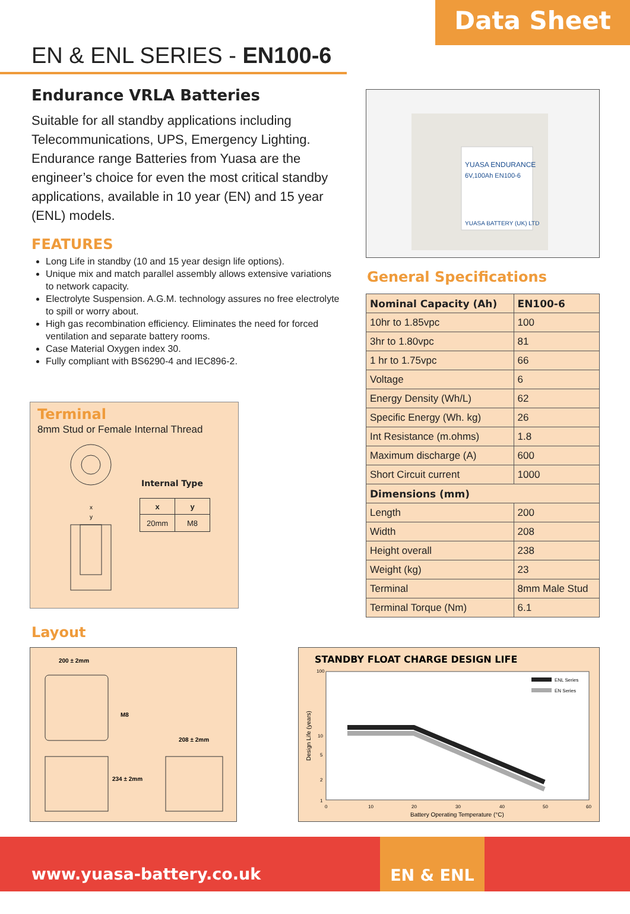Data Sheet
EN & ENL SERIES - EN100-6
Endurance VRLA Batteries
Suitable for all standby applications including Telecommunications, UPS, Emergency Lighting. Endurance range Batteries from Yuasa are the engineer’s choice for even the most critical standby applications, available in 10 year (EN) and 15 year (ENL) models.
FEATURES
Long Life in standby (10 and 15 year design life options).
Unique mix and match parallel assembly allows extensive variations to network capacity.
Electrolyte Suspension. A.G.M. technology assures no free electrolyte to spill or worry about.
High gas recombination efficiency. Eliminates the need for forced ventilation and separate battery rooms.
Case Material Oxygen index 30.
Fully compliant with BS6290-4 and IEC896-2.
Terminal
8mm Stud or Female Internal Thread
x
y
Internal Type
| x | y |
| --- | --- |
| 20mm | M8 |
YUASA ENDURANCE
6V,100Ah EN100-6
YUASA BATTERY (UK) LTD
General Specifications
| Nominal Capacity (Ah) | EN100-6 |
| --- | --- |
| 10hr to 1.85vpc | 100 |
| 3hr to 1.80vpc | 81 |
| 1 hr to 1.75vpc | 66 |
| Voltage | 6 |
| Energy Density (Wh/L) | 62 |
| Specific Energy (Wh. kg) | 26 |
| Int Resistance (m.ohms) | 1.8 |
| Maximum discharge (A) | 600 |
| Short Circuit current | 1000 |
| Dimensions (mm) | |
| Length | 200 |
| Width | 208 |
| Height overall | 238 |
| Weight (kg) | 23 |
| Terminal | 8mm Male Stud |
| Terminal Torque (Nm) | 6.1 |
Layout
200 ± 2mm
M8
234 ± 2mm
208 ± 2mm
STANDBY FLOAT CHARGE DESIGN LIFE
100
10
5
2
1
0
10
20
30
40
50
60
Battery Operating Temperature (°C)
Design Life (years)
ENL Series
EN Series
www.yuasa-battery.co.uk
EN & ENL